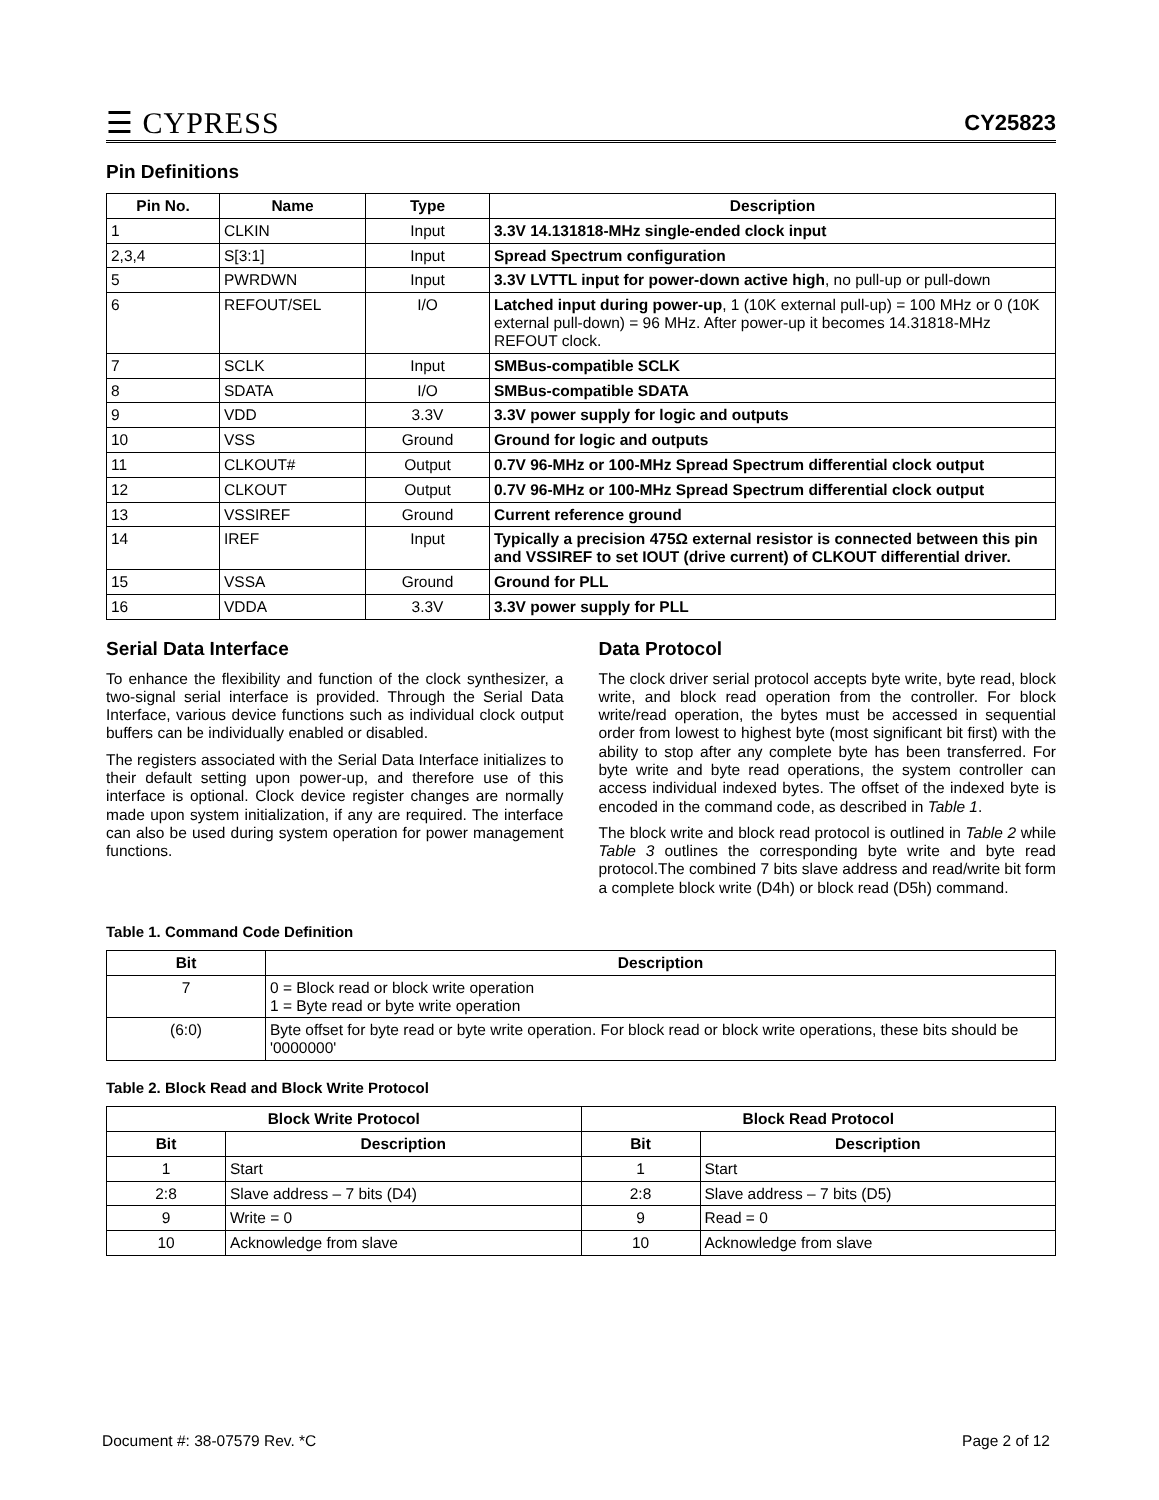☰ CYPRESS
CY25823
Pin Definitions
| Pin No. | Name | Type | Description |
| --- | --- | --- | --- |
| 1 | CLKIN | Input | 3.3V 14.131818-MHz single-ended clock input |
| 2,3,4 | S[3:1] | Input | Spread Spectrum configuration |
| 5 | PWRDWN | Input | 3.3V LVTTL input for power-down active high , no pull-up or pull-down |
| 6 | REFOUT/SEL | I/O | Latched input during power-up , 1 (10K external pull-up) = 100 MHz or 0 (10K external pull-down) = 96 MHz. After power-up it becomes 14.31818-MHz REFOUT clock. |
| 7 | SCLK | Input | SMBus-compatible SCLK |
| 8 | SDATA | I/O | SMBus-compatible SDATA |
| 9 | VDD | 3.3V | 3.3V power supply for logic and outputs |
| 10 | VSS | Ground | Ground for logic and outputs |
| 11 | CLKOUT# | Output | 0.7V 96-MHz or 100-MHz Spread Spectrum differential clock output |
| 12 | CLKOUT | Output | 0.7V 96-MHz or 100-MHz Spread Spectrum differential clock output |
| 13 | VSSIREF | Ground | Current reference ground |
| 14 | IREF | Input | Typically a precision 475Ω external resistor is connected between this pin and VSSIREF to set IOUT (drive current) of CLKOUT differential driver. |
| 15 | VSSA | Ground | Ground for PLL |
| 16 | VDDA | 3.3V | 3.3V power supply for PLL |
Serial Data Interface
To enhance the flexibility and function of the clock synthesizer, a two-signal serial interface is provided. Through the Serial Data Interface, various device functions such as individual clock output buffers can be individually enabled or disabled.
The registers associated with the Serial Data Interface initializes to their default setting upon power-up, and therefore use of this interface is optional. Clock device register changes are normally made upon system initialization, if any are required. The interface can also be used during system operation for power management functions.
Data Protocol
The clock driver serial protocol accepts byte write, byte read, block write, and block read operation from the controller. For block write/read operation, the bytes must be accessed in sequential order from lowest to highest byte (most significant bit first) with the ability to stop after any complete byte has been transferred. For byte write and byte read operations, the system controller can access individual indexed bytes. The offset of the indexed byte is encoded in the command code, as described in Table 1.
The block write and block read protocol is outlined in Table 2 while Table 3 outlines the corresponding byte write and byte read protocol.The combined 7 bits slave address and read/write bit form a complete block write (D4h) or block read (D5h) command.
Table 1. Command Code Definition
| Bit | Description |
| --- | --- |
| 7 | 0 = Block read or block write operation 1 = Byte read or byte write operation |
| (6:0) | Byte offset for byte read or byte write operation. For block read or block write operations, these bits should be '0000000' |
Table 2. Block Read and Block Write Protocol
| Block Write Protocol | | Block Read Protocol | |
| --- | --- | --- | --- |
| Bit | Description | Bit | Description |
| 1 | Start | 1 | Start |
| 2:8 | Slave address – 7 bits (D4) | 2:8 | Slave address – 7 bits (D5) |
| 9 | Write = 0 | 9 | Read = 0 |
| 10 | Acknowledge from slave | 10 | Acknowledge from slave |
Document #: 38-07579 Rev. *C Page 2 of 12